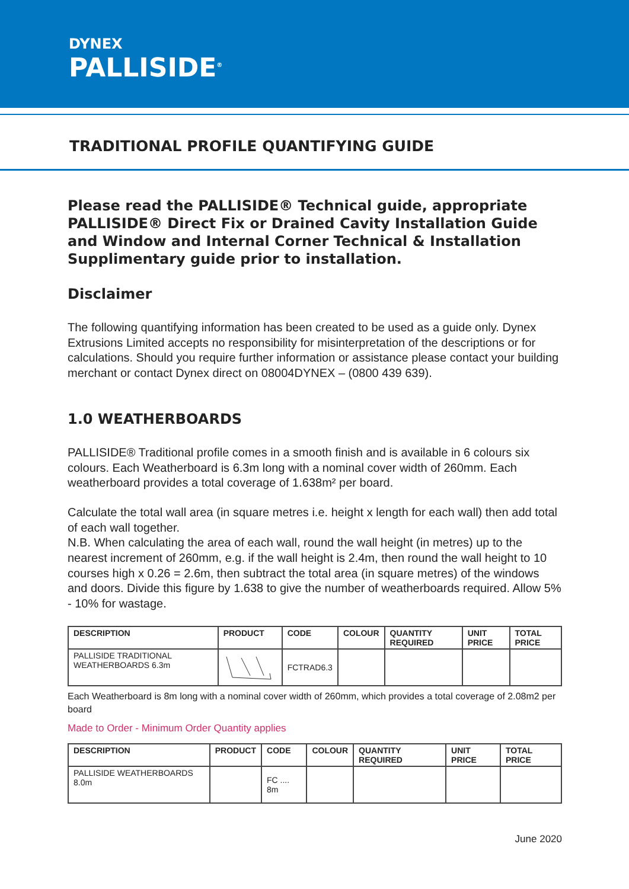DYNEX
PALLISIDE<sup>®</sup>
TRADITIONAL PROFILE QUANTIFYING GUIDE
Please read the PALLISIDE® Technical guide, appropriate PALLISIDE® Direct Fix or Drained Cavity Installation Guide and Window and Internal Corner Technical & Installation Supplimentary guide prior to installation.
Disclaimer
The following quantifying information has been created to be used as a guide only. Dynex Extrusions Limited accepts no responsibility for misinterpretation of the descriptions or for calculations. Should you require further information or assistance please contact your building merchant or contact Dynex direct on 08004DYNEX – (0800 439 639).
1.0 WEATHERBOARDS
PALLISIDE® Traditional profile comes in a smooth finish and is available in 6 colours six colours. Each Weatherboard is 6.3m long with a nominal cover width of 260mm. Each weatherboard provides a total coverage of 1.638m² per board.
Calculate the total wall area (in square metres i.e. height x length for each wall) then add total of each wall together.
N.B. When calculating the area of each wall, round the wall height (in metres) up to the nearest increment of 260mm, e.g. if the wall height is 2.4m, then round the wall height to 10 courses high x 0.26 = 2.6m, then subtract the total area (in square metres) of the windows and doors. Divide this figure by 1.638 to give the number of weatherboards required. Allow 5% - 10% for wastage.
| DESCRIPTION | PRODUCT | CODE | COLOUR | QUANTITY REQUIRED | UNIT PRICE | TOTAL PRICE |
| --- | --- | --- | --- | --- | --- | --- |
| PALLISIDE TRADITIONAL WEATHERBOARDS 6.3m | | FCTRAD6.3 | | | | |
Each Weatherboard is 8m long with a nominal cover width of 260mm, which provides a total coverage of 2.08m2 per board
Made to Order - Minimum Order Quantity applies
| DESCRIPTION | PRODUCT | CODE | COLOUR | QUANTITY REQUIRED | UNIT PRICE | TOTAL PRICE |
| --- | --- | --- | --- | --- | --- | --- |
| PALLISIDE WEATHERBOARDS 8.0m | | FC .... 8m | | | | |
June 2020